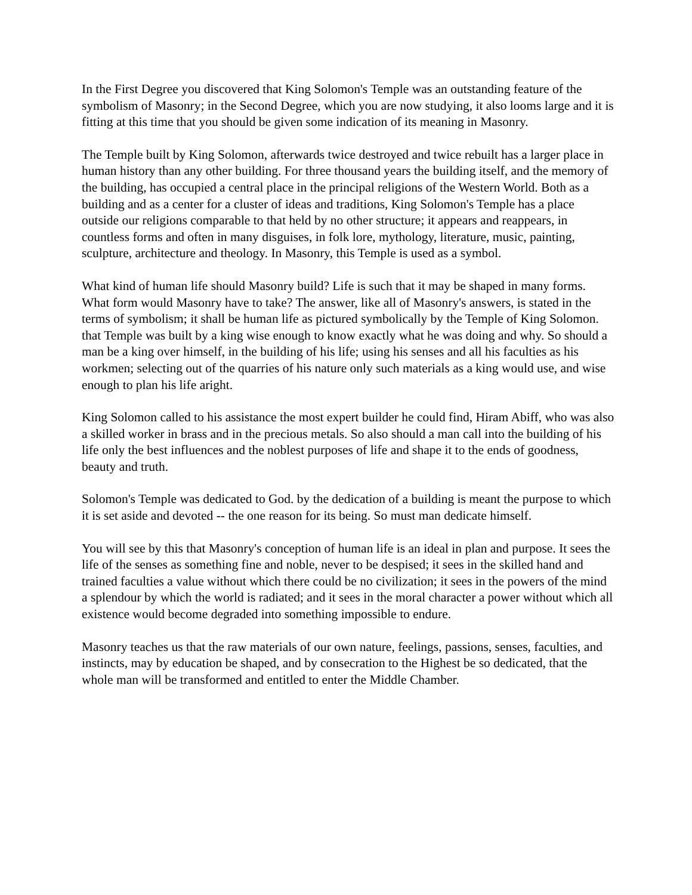In the First Degree you discovered that King Solomon's Temple was an outstanding feature of the symbolism of Masonry; in the Second Degree, which you are now studying, it also looms large and it is fitting at this time that you should be given some indication of its meaning in Masonry.
The Temple built by King Solomon, afterwards twice destroyed and twice rebuilt has a larger place in human history than any other building. For three thousand years the building itself, and the memory of the building, has occupied a central place in the principal religions of the Western World. Both as a building and as a center for a cluster of ideas and traditions, King Solomon's Temple has a place outside our religions comparable to that held by no other structure; it appears and reappears, in countless forms and often in many disguises, in folk lore, mythology, literature, music, painting, sculpture, architecture and theology. In Masonry, this Temple is used as a symbol.
What kind of human life should Masonry build? Life is such that it may be shaped in many forms. What form would Masonry have to take? The answer, like all of Masonry's answers, is stated in the terms of symbolism; it shall be human life as pictured symbolically by the Temple of King Solomon. that Temple was built by a king wise enough to know exactly what he was doing and why. So should a man be a king over himself, in the building of his life; using his senses and all his faculties as his workmen; selecting out of the quarries of his nature only such materials as a king would use, and wise enough to plan his life aright.
King Solomon called to his assistance the most expert builder he could find, Hiram Abiff, who was also a skilled worker in brass and in the precious metals. So also should a man call into the building of his life only the best influences and the noblest purposes of life and shape it to the ends of goodness, beauty and truth.
Solomon's Temple was dedicated to God. by the dedication of a building is meant the purpose to which it is set aside and devoted -- the one reason for its being. So must man dedicate himself.
You will see by this that Masonry's conception of human life is an ideal in plan and purpose. It sees the life of the senses as something fine and noble, never to be despised; it sees in the skilled hand and trained faculties a value without which there could be no civilization; it sees in the powers of the mind a splendour by which the world is radiated; and it sees in the moral character a power without which all existence would become degraded into something impossible to endure.
Masonry teaches us that the raw materials of our own nature, feelings, passions, senses, faculties, and instincts, may by education be shaped, and by consecration to the Highest be so dedicated, that the whole man will be transformed and entitled to enter the Middle Chamber.